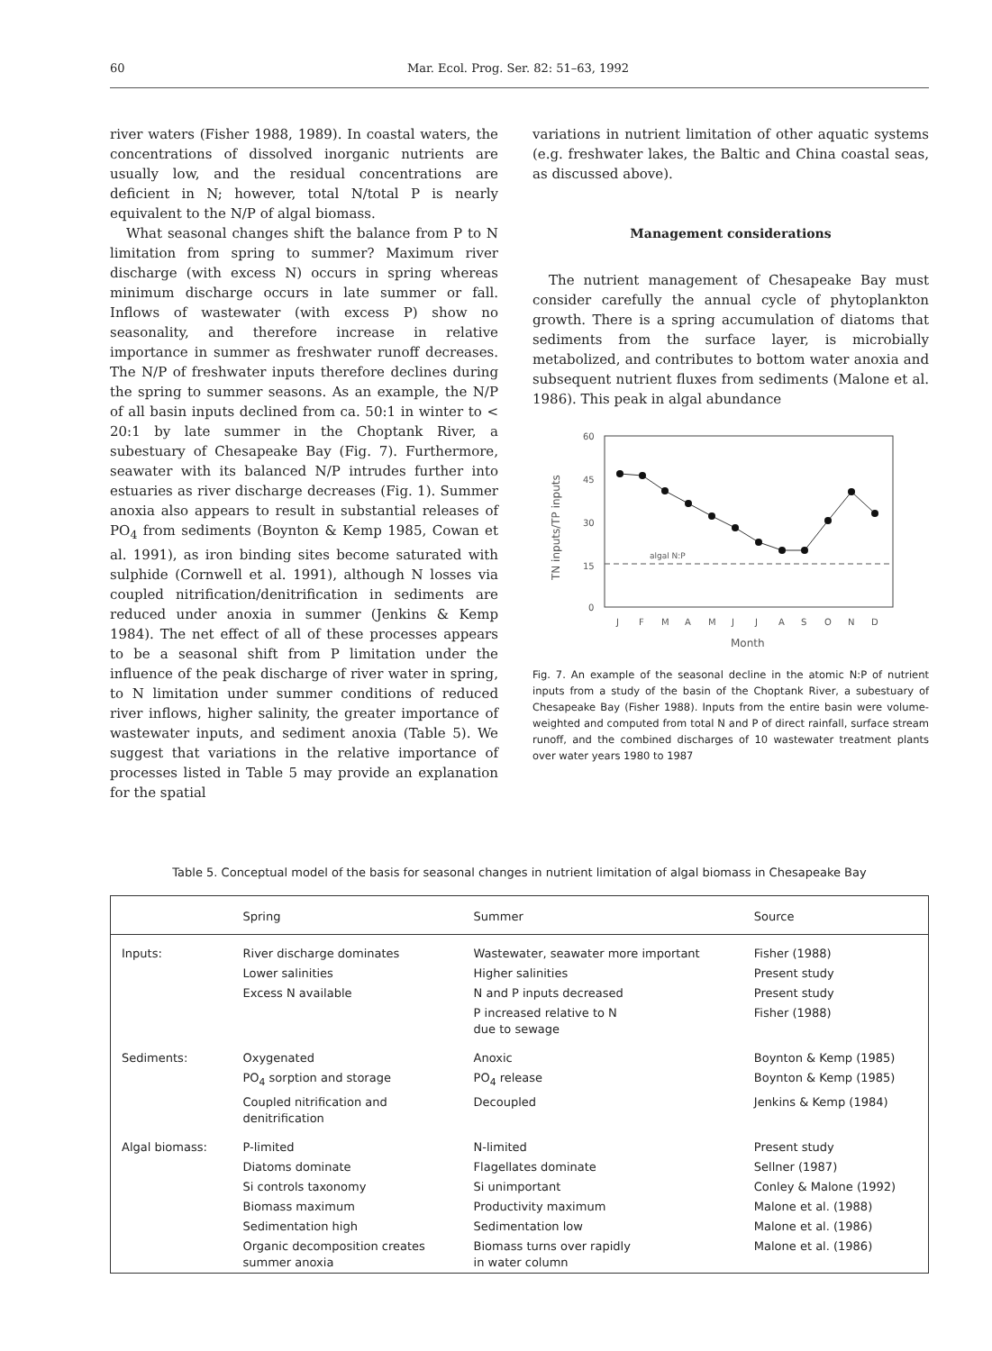60 Mar. Ecol. Prog. Ser. 82: 51–63, 1992
river waters (Fisher 1988, 1989). In coastal waters, the concentrations of dissolved inorganic nutrients are usually low, and the residual concentrations are deficient in N; however, total N/total P is nearly equivalent to the N/P of algal biomass.
What seasonal changes shift the balance from P to N limitation from spring to summer? Maximum river discharge (with excess N) occurs in spring whereas minimum discharge occurs in late summer or fall. Inflows of wastewater (with excess P) show no seasonality, and therefore increase in relative importance in summer as freshwater runoff decreases. The N/P of freshwater inputs therefore declines during the spring to summer seasons. As an example, the N/P of all basin inputs declined from ca. 50:1 in winter to < 20:1 by late summer in the Choptank River, a subestuary of Chesapeake Bay (Fig. 7). Furthermore, seawater with its balanced N/P intrudes further into estuaries as river discharge decreases (Fig. 1). Summer anoxia also appears to result in substantial releases of PO<sub>4</sub> from sediments (Boynton & Kemp 1985, Cowan et al. 1991), as iron binding sites become saturated with sulphide (Cornwell et al. 1991), although N losses via coupled nitrification/denitrification in sediments are reduced under anoxia in summer (Jenkins & Kemp 1984). The net effect of all of these processes appears to be a seasonal shift from P limitation under the influence of the peak discharge of river water in spring, to N limitation under summer conditions of reduced river inflows, higher salinity, the greater importance of wastewater inputs, and sediment anoxia (Table 5). We suggest that variations in the relative importance of processes listed in Table 5 may provide an explanation for the spatial
variations in nutrient limitation of other aquatic systems (e.g. freshwater lakes, the Baltic and China coastal seas, as discussed above).
Management considerations
The nutrient management of Chesapeake Bay must consider carefully the annual cycle of phytoplankton growth. There is a spring accumulation of diatoms that sediments from the surface layer, is microbially metabolized, and contributes to bottom water anoxia and subsequent nutrient fluxes from sediments (Malone et al. 1986). This peak in algal abundance
60
45
30
15
0
TN inputs/TP inputs
algal N:P
J
F
M
A
M
J
J
A
S
O
N
D
Month
Fig. 7. An example of the seasonal decline in the atomic N:P of nutrient inputs from a study of the basin of the Choptank River, a subestuary of Chesapeake Bay (Fisher 1988). Inputs from the entire basin were volume-weighted and computed from total N and P of direct rainfall, surface stream runoff, and the combined discharges of 10 wastewater treatment plants over water years 1980 to 1987
Table 5. Conceptual model of the basis for seasonal changes in nutrient limitation of algal biomass in Chesapeake Bay
| | Spring | Summer | Source |
| --- | --- | --- | --- |
| Inputs: | River discharge dominates | Wastewater, seawater more important | Fisher (1988) |
| | Lower salinities | Higher salinities | Present study |
| | Excess N available | N and P inputs decreased | Present study |
| | | P increased relative to N due to sewage | Fisher (1988) |
| Sediments: | Oxygenated | Anoxic | Boynton & Kemp (1985) |
| | PO<sub>4</sub> sorption and storage | PO<sub>4</sub> release | Boynton & Kemp (1985) |
| | Coupled nitrification and denitrification | Decoupled | Jenkins & Kemp (1984) |
| Algal biomass: | P-limited | N-limited | Present study |
| | Diatoms dominate | Flagellates dominate | Sellner (1987) |
| | Si controls taxonomy | Si unimportant | Conley & Malone (1992) |
| | Biomass maximum | Productivity maximum | Malone et al. (1988) |
| | Sedimentation high | Sedimentation low | Malone et al. (1986) |
| | Organic decomposition creates summer anoxia | Biomass turns over rapidly in water column | Malone et al. (1986) |